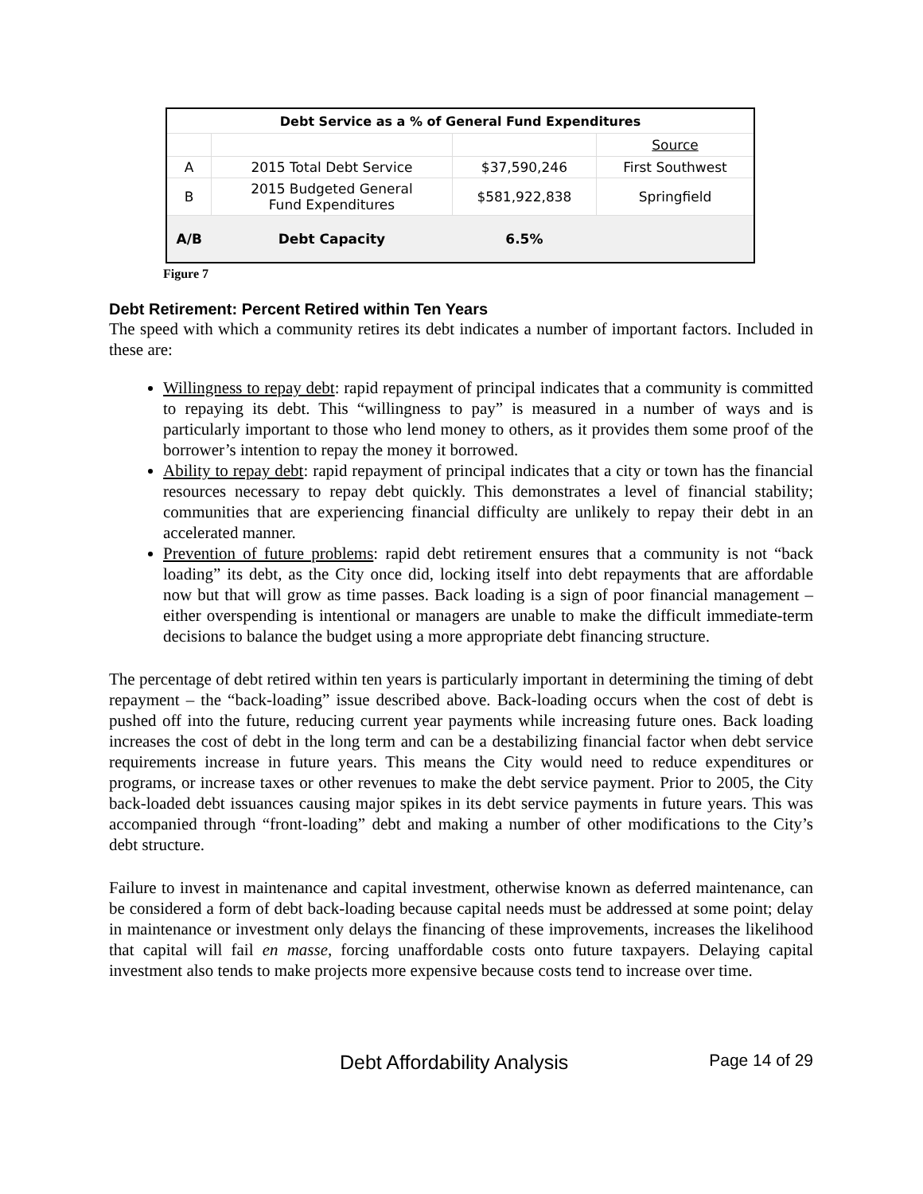| Debt Service as a % of General Fund Expenditures | | | |
| --- | --- | --- | --- |
| | | | Source |
| A | 2015 Total Debt Service | $37,590,246 | First Southwest |
| B | 2015 Budgeted General Fund Expenditures | $581,922,838 | Springfield |
| A/B | Debt Capacity | 6.5% | |
Figure 7
Debt Retirement: Percent Retired within Ten Years
The speed with which a community retires its debt indicates a number of important factors. Included in these are:
Willingness to repay debt: rapid repayment of principal indicates that a community is committed to repaying its debt. This “willingness to pay” is measured in a number of ways and is particularly important to those who lend money to others, as it provides them some proof of the borrower’s intention to repay the money it borrowed.
Ability to repay debt: rapid repayment of principal indicates that a city or town has the financial resources necessary to repay debt quickly. This demonstrates a level of financial stability; communities that are experiencing financial difficulty are unlikely to repay their debt in an accelerated manner.
Prevention of future problems: rapid debt retirement ensures that a community is not “back loading” its debt, as the City once did, locking itself into debt repayments that are affordable now but that will grow as time passes. Back loading is a sign of poor financial management – either overspending is intentional or managers are unable to make the difficult immediate-term decisions to balance the budget using a more appropriate debt financing structure.
The percentage of debt retired within ten years is particularly important in determining the timing of debt repayment – the “back-loading” issue described above. Back-loading occurs when the cost of debt is pushed off into the future, reducing current year payments while increasing future ones. Back loading increases the cost of debt in the long term and can be a destabilizing financial factor when debt service requirements increase in future years. This means the City would need to reduce expenditures or programs, or increase taxes or other revenues to make the debt service payment. Prior to 2005, the City back-loaded debt issuances causing major spikes in its debt service payments in future years. This was accompanied through “front-loading” debt and making a number of other modifications to the City’s debt structure.
Failure to invest in maintenance and capital investment, otherwise known as deferred maintenance, can be considered a form of debt back-loading because capital needs must be addressed at some point; delay in maintenance or investment only delays the financing of these improvements, increases the likelihood that capital will fail en masse, forcing unaffordable costs onto future taxpayers. Delaying capital investment also tends to make projects more expensive because costs tend to increase over time.
Debt Affordability Analysis Page 14 of 29